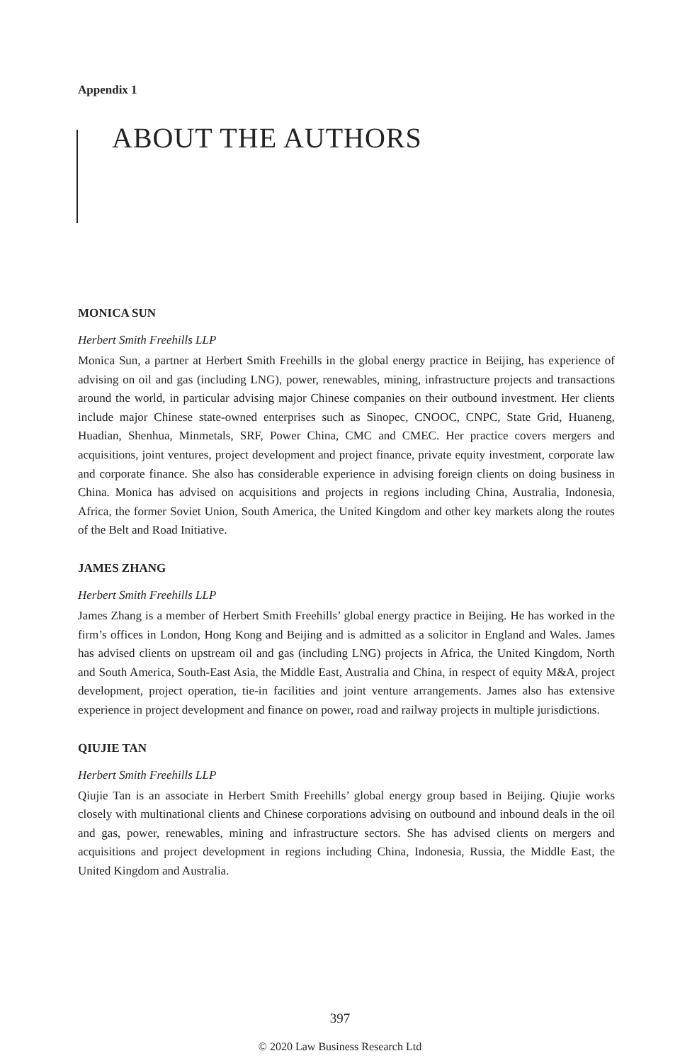Appendix 1
ABOUT THE AUTHORS
MONICA SUN
Herbert Smith Freehills LLP
Monica Sun, a partner at Herbert Smith Freehills in the global energy practice in Beijing, has experience of advising on oil and gas (including LNG), power, renewables, mining, infrastructure projects and transactions around the world, in particular advising major Chinese companies on their outbound investment. Her clients include major Chinese state-owned enterprises such as Sinopec, CNOOC, CNPC, State Grid, Huaneng, Huadian, Shenhua, Minmetals, SRF, Power China, CMC and CMEC. Her practice covers mergers and acquisitions, joint ventures, project development and project finance, private equity investment, corporate law and corporate finance. She also has considerable experience in advising foreign clients on doing business in China. Monica has advised on acquisitions and projects in regions including China, Australia, Indonesia, Africa, the former Soviet Union, South America, the United Kingdom and other key markets along the routes of the Belt and Road Initiative.
JAMES ZHANG
Herbert Smith Freehills LLP
James Zhang is a member of Herbert Smith Freehills’ global energy practice in Beijing. He has worked in the firm’s offices in London, Hong Kong and Beijing and is admitted as a solicitor in England and Wales. James has advised clients on upstream oil and gas (including LNG) projects in Africa, the United Kingdom, North and South America, South-East Asia, the Middle East, Australia and China, in respect of equity M&A, project development, project operation, tie-in facilities and joint venture arrangements. James also has extensive experience in project development and finance on power, road and railway projects in multiple jurisdictions.
QIUJIE TAN
Herbert Smith Freehills LLP
Qiujie Tan is an associate in Herbert Smith Freehills’ global energy group based in Beijing. Qiujie works closely with multinational clients and Chinese corporations advising on outbound and inbound deals in the oil and gas, power, renewables, mining and infrastructure sectors. She has advised clients on mergers and acquisitions and project development in regions including China, Indonesia, Russia, the Middle East, the United Kingdom and Australia.
397
© 2020 Law Business Research Ltd